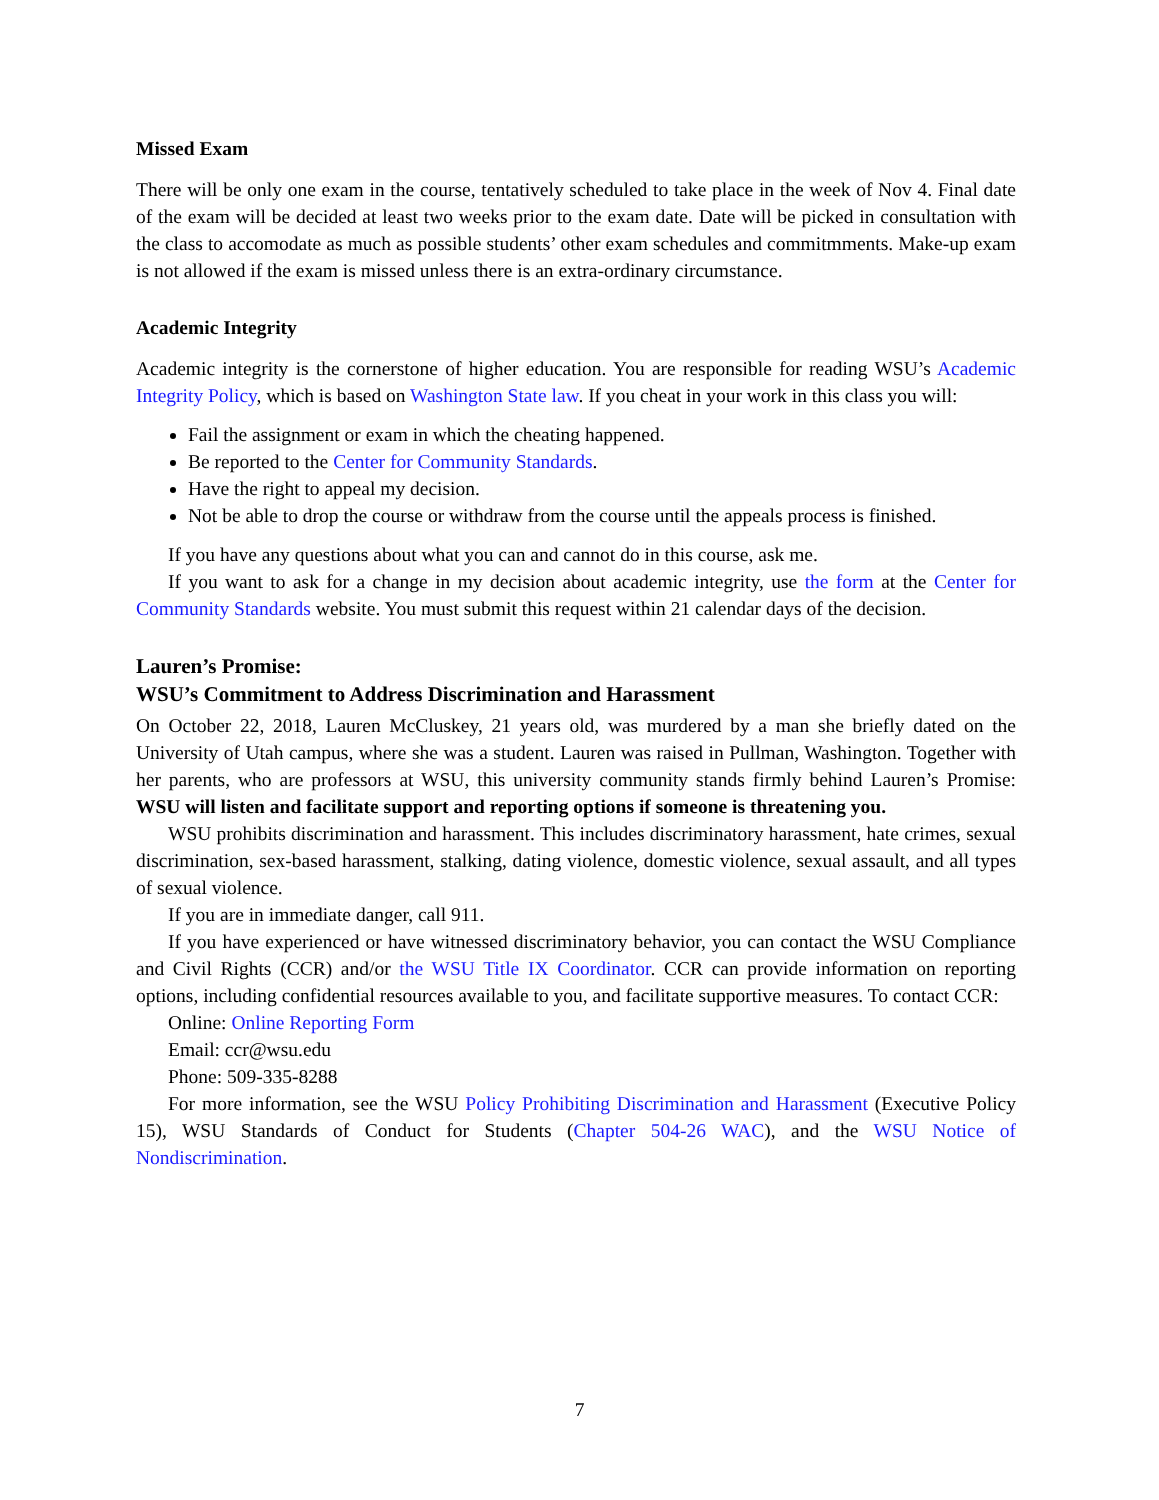Missed Exam
There will be only one exam in the course, tentatively scheduled to take place in the week of Nov 4. Final date of the exam will be decided at least two weeks prior to the exam date. Date will be picked in consultation with the class to accomodate as much as possible students’ other exam schedules and commitmments. Make-up exam is not allowed if the exam is missed unless there is an extra-ordinary circumstance.
Academic Integrity
Academic integrity is the cornerstone of higher education. You are responsible for reading WSU’s Academic Integrity Policy, which is based on Washington State law. If you cheat in your work in this class you will:
Fail the assignment or exam in which the cheating happened.
Be reported to the Center for Community Standards.
Have the right to appeal my decision.
Not be able to drop the course or withdraw from the course until the appeals process is finished.
If you have any questions about what you can and cannot do in this course, ask me.
If you want to ask for a change in my decision about academic integrity, use the form at the Center for Community Standards website. You must submit this request within 21 calendar days of the decision.
Lauren’s Promise:
WSU’s Commitment to Address Discrimination and Harassment
On October 22, 2018, Lauren McCluskey, 21 years old, was murdered by a man she briefly dated on the University of Utah campus, where she was a student. Lauren was raised in Pullman, Washington. Together with her parents, who are professors at WSU, this university community stands firmly behind Lauren’s Promise: WSU will listen and facilitate support and reporting options if someone is threatening you.
WSU prohibits discrimination and harassment. This includes discriminatory harassment, hate crimes, sexual discrimination, sex-based harassment, stalking, dating violence, domestic violence, sexual assault, and all types of sexual violence.
If you are in immediate danger, call 911.
If you have experienced or have witnessed discriminatory behavior, you can contact the WSU Compliance and Civil Rights (CCR) and/or the WSU Title IX Coordinator. CCR can provide information on reporting options, including confidential resources available to you, and facilitate supportive measures. To contact CCR:
Online: Online Reporting Form
Email: ccr@wsu.edu
Phone: 509-335-8288
For more information, see the WSU Policy Prohibiting Discrimination and Harassment (Executive Policy 15), WSU Standards of Conduct for Students (Chapter 504-26 WAC), and the WSU Notice of Nondiscrimination.
7